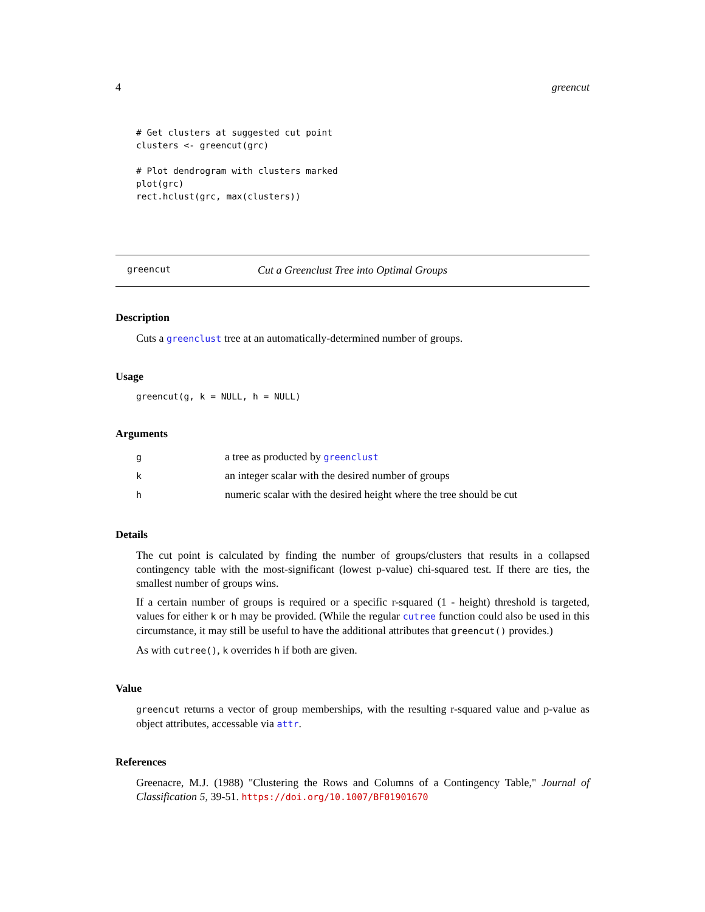4 greencut
# Get clusters at suggested cut point
clusters <- greencut(grc)

# Plot dendrogram with clusters marked
plot(grc)
rect.hclust(grc, max(clusters))
greencut Cut a Greenclust Tree into Optimal Groups
Description
Cuts a greenclust tree at an automatically-determined number of groups.
Usage
greencut(g, k = NULL, h = NULL)
Arguments
| g | a tree as producted by greenclust |
| k | an integer scalar with the desired number of groups |
| h | numeric scalar with the desired height where the tree should be cut |
Details
The cut point is calculated by finding the number of groups/clusters that results in a collapsed contingency table with the most-significant (lowest p-value) chi-squared test. If there are ties, the smallest number of groups wins.
If a certain number of groups is required or a specific r-squared (1 - height) threshold is targeted, values for either k or h may be provided. (While the regular cutree function could also be used in this circumstance, it may still be useful to have the additional attributes that greencut() provides.)
As with cutree(), k overrides h if both are given.
Value
greencut returns a vector of group memberships, with the resulting r-squared value and p-value as object attributes, accessable via attr.
References
Greenacre, M.J. (1988) "Clustering the Rows and Columns of a Contingency Table," Journal of Classification 5, 39-51. https://doi.org/10.1007/BF01901670